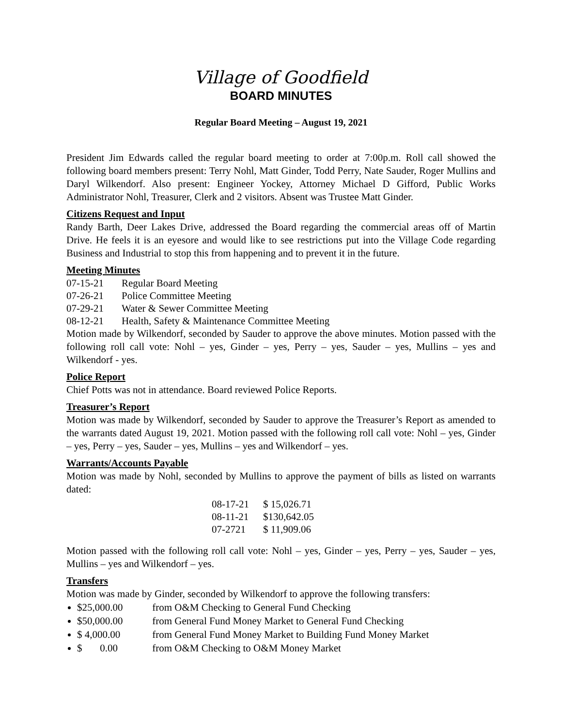Village of Goodfield
BOARD MINUTES
Regular Board Meeting – August 19, 2021
President Jim Edwards called the regular board meeting to order at 7:00p.m. Roll call showed the following board members present: Terry Nohl, Matt Ginder, Todd Perry, Nate Sauder, Roger Mullins and Daryl Wilkendorf. Also present: Engineer Yockey, Attorney Michael D Gifford, Public Works Administrator Nohl, Treasurer, Clerk and 2 visitors. Absent was Trustee Matt Ginder.
Citizens Request and Input
Randy Barth, Deer Lakes Drive, addressed the Board regarding the commercial areas off of Martin Drive. He feels it is an eyesore and would like to see restrictions put into the Village Code regarding Business and Industrial to stop this from happening and to prevent it in the future.
Meeting Minutes
| 07-15-21 | Regular Board Meeting |
| 07-26-21 | Police Committee Meeting |
| 07-29-21 | Water & Sewer Committee Meeting |
| 08-12-21 | Health, Safety & Maintenance Committee Meeting |
Motion made by Wilkendorf, seconded by Sauder to approve the above minutes. Motion passed with the following roll call vote: Nohl – yes, Ginder – yes, Perry – yes, Sauder – yes, Mullins – yes and Wilkendorf - yes.
Police Report
Chief Potts was not in attendance. Board reviewed Police Reports.
Treasurer’s Report
Motion was made by Wilkendorf, seconded by Sauder to approve the Treasurer’s Report as amended to the warrants dated August 19, 2021. Motion passed with the following roll call vote: Nohl – yes, Ginder – yes, Perry – yes, Sauder – yes, Mullins – yes and Wilkendorf – yes.
Warrants/Accounts Payable
Motion was made by Nohl, seconded by Mullins to approve the payment of bills as listed on warrants dated:
| 08-17-21 | $ 15,026.71 |
| 08-11-21 | $130,642.05 |
| 07-2721 | $ 11,909.06 |
Motion passed with the following roll call vote: Nohl – yes, Ginder – yes, Perry – yes, Sauder – yes, Mullins – yes and Wilkendorf – yes.
Transfers
Motion was made by Ginder, seconded by Wilkendorf to approve the following transfers:
$25,000.00 from O&M Checking to General Fund Checking
$50,000.00 from General Fund Money Market to General Fund Checking
$ 4,000.00 from General Fund Money Market to Building Fund Money Market
$ 0.00 from O&M Checking to O&M Money Market